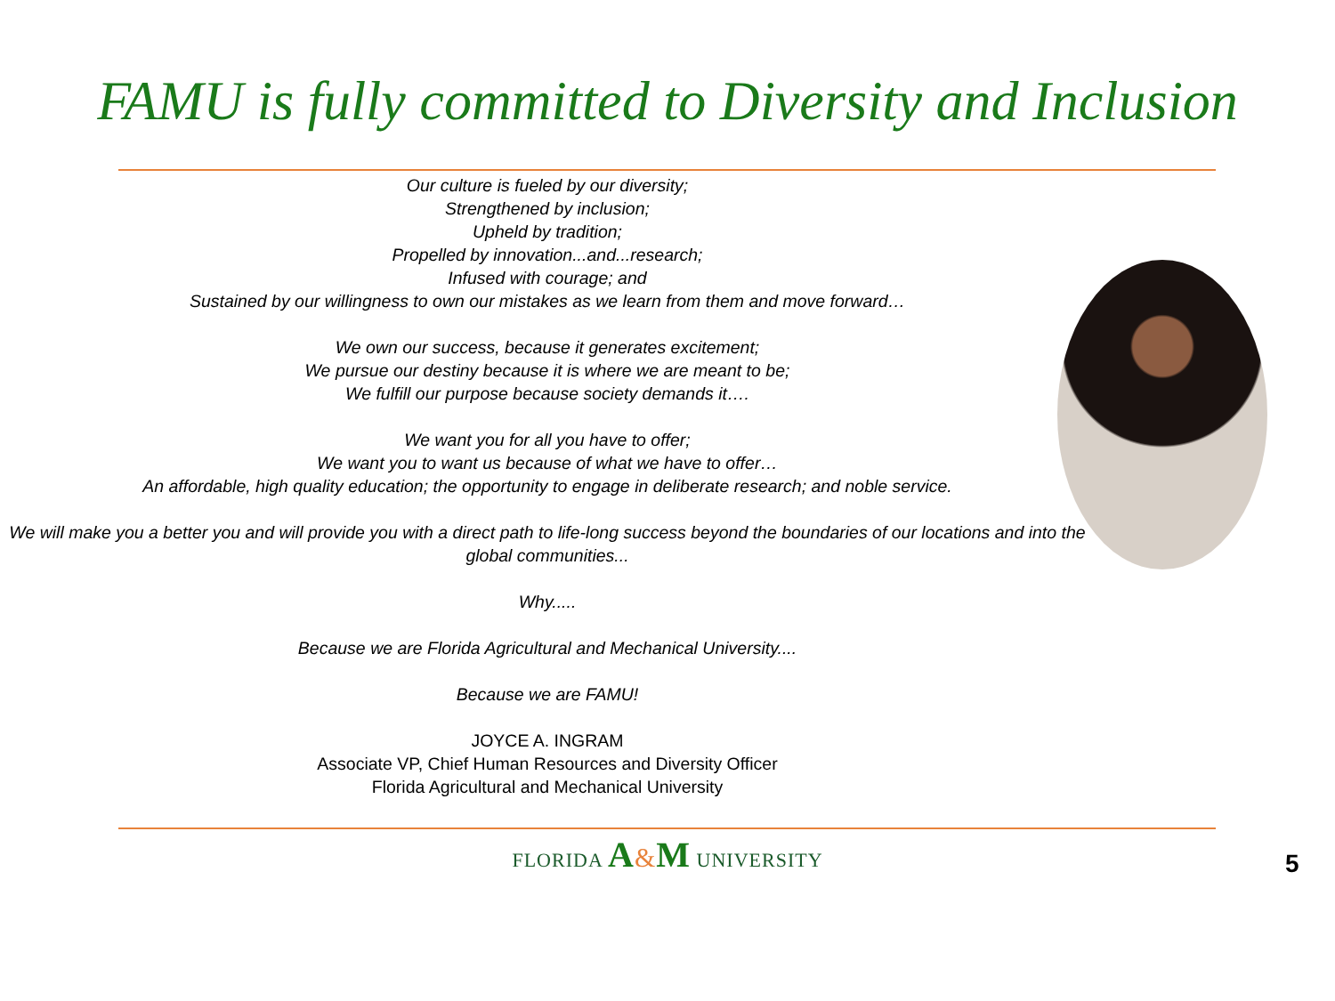FAMU is fully committed to Diversity and Inclusion
Our culture is fueled by our diversity;
Strengthened by inclusion;
Upheld by tradition;
Propelled by innovation...and...research;
Infused with courage; and
Sustained by our willingness to own our mistakes as we learn from them and move forward…
We own our success, because it generates excitement;
We pursue our destiny because it is where we are meant to be;
We fulfill our purpose because society demands it….
We want you for all you have to offer;
We want you to want us because of what we have to offer…
An affordable, high quality education; the opportunity to engage in deliberate research; and noble service.
We will make you a better you and will provide you with a direct path to life-long success beyond the boundaries of our locations and into the global communities...
Why.....
Because we are Florida Agricultural and Mechanical University....
Because we are FAMU!
JOYCE A. INGRAM
Associate VP, Chief Human Resources and Diversity Officer
Florida Agricultural and Mechanical University
FLORIDA A&M UNIVERSITY
5